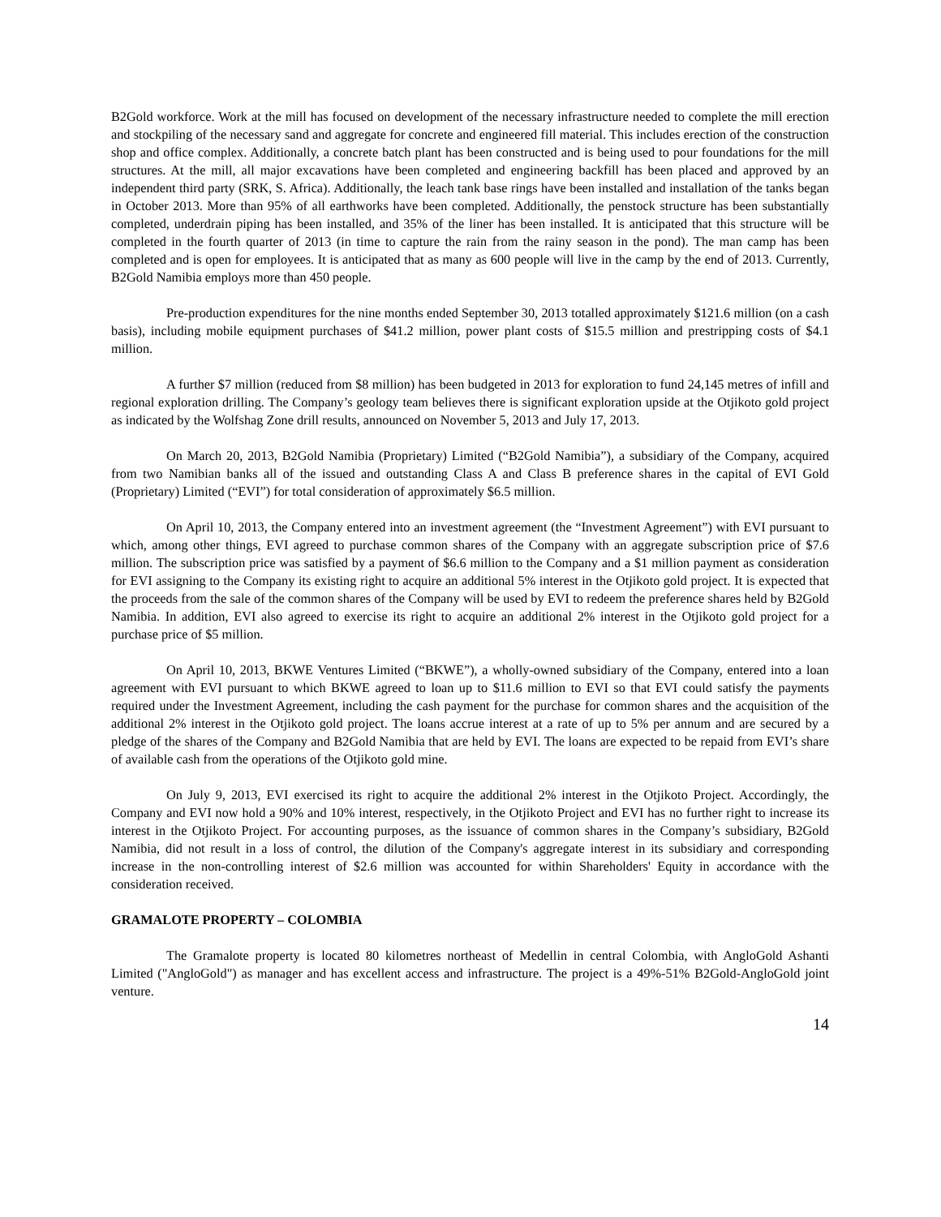B2Gold workforce. Work at the mill has focused on development of the necessary infrastructure needed to complete the mill erection and stockpiling of the necessary sand and aggregate for concrete and engineered fill material. This includes erection of the construction shop and office complex. Additionally, a concrete batch plant has been constructed and is being used to pour foundations for the mill structures. At the mill, all major excavations have been completed and engineering backfill has been placed and approved by an independent third party (SRK, S. Africa). Additionally, the leach tank base rings have been installed and installation of the tanks began in October 2013. More than 95% of all earthworks have been completed. Additionally, the penstock structure has been substantially completed, underdrain piping has been installed, and 35% of the liner has been installed. It is anticipated that this structure will be completed in the fourth quarter of 2013 (in time to capture the rain from the rainy season in the pond). The man camp has been completed and is open for employees. It is anticipated that as many as 600 people will live in the camp by the end of 2013. Currently, B2Gold Namibia employs more than 450 people.
Pre-production expenditures for the nine months ended September 30, 2013 totalled approximately $121.6 million (on a cash basis), including mobile equipment purchases of $41.2 million, power plant costs of $15.5 million and prestripping costs of $4.1 million.
A further $7 million (reduced from $8 million) has been budgeted in 2013 for exploration to fund 24,145 metres of infill and regional exploration drilling. The Company’s geology team believes there is significant exploration upside at the Otjikoto gold project as indicated by the Wolfshag Zone drill results, announced on November 5, 2013 and July 17, 2013.
On March 20, 2013, B2Gold Namibia (Proprietary) Limited (“B2Gold Namibia”), a subsidiary of the Company, acquired from two Namibian banks all of the issued and outstanding Class A and Class B preference shares in the capital of EVI Gold (Proprietary) Limited (“EVI”) for total consideration of approximately $6.5 million.
On April 10, 2013, the Company entered into an investment agreement (the “Investment Agreement”) with EVI pursuant to which, among other things, EVI agreed to purchase common shares of the Company with an aggregate subscription price of $7.6 million. The subscription price was satisfied by a payment of $6.6 million to the Company and a $1 million payment as consideration for EVI assigning to the Company its existing right to acquire an additional 5% interest in the Otjikoto gold project. It is expected that the proceeds from the sale of the common shares of the Company will be used by EVI to redeem the preference shares held by B2Gold Namibia. In addition, EVI also agreed to exercise its right to acquire an additional 2% interest in the Otjikoto gold project for a purchase price of $5 million.
On April 10, 2013, BKWE Ventures Limited (“BKWE”), a wholly-owned subsidiary of the Company, entered into a loan agreement with EVI pursuant to which BKWE agreed to loan up to $11.6 million to EVI so that EVI could satisfy the payments required under the Investment Agreement, including the cash payment for the purchase for common shares and the acquisition of the additional 2% interest in the Otjikoto gold project. The loans accrue interest at a rate of up to 5% per annum and are secured by a pledge of the shares of the Company and B2Gold Namibia that are held by EVI. The loans are expected to be repaid from EVI’s share of available cash from the operations of the Otjikoto gold mine.
On July 9, 2013, EVI exercised its right to acquire the additional 2% interest in the Otjikoto Project. Accordingly, the Company and EVI now hold a 90% and 10% interest, respectively, in the Otjikoto Project and EVI has no further right to increase its interest in the Otjikoto Project. For accounting purposes, as the issuance of common shares in the Company’s subsidiary, B2Gold Namibia, did not result in a loss of control, the dilution of the Company's aggregate interest in its subsidiary and corresponding increase in the non-controlling interest of $2.6 million was accounted for within Shareholders' Equity in accordance with the consideration received.
GRAMALOTE PROPERTY – COLOMBIA
The Gramalote property is located 80 kilometres northeast of Medellin in central Colombia, with AngloGold Ashanti Limited ("AngloGold") as manager and has excellent access and infrastructure. The project is a 49%-51% B2Gold-AngloGold joint venture.
14